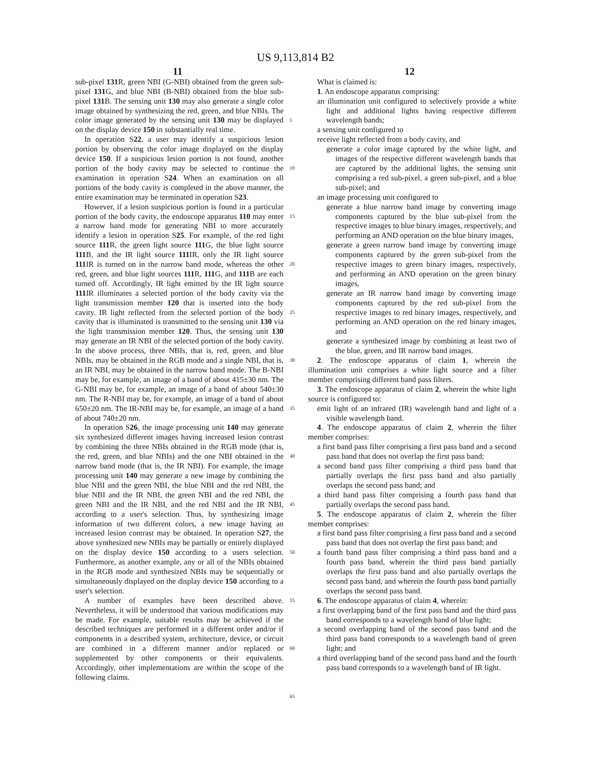US 9,113,814 B2
11 12
sub-pixel 131 R, green NBI (G-NBI) obtained from the green sub-pixel 131 G, and blue NBI (B-NBI) obtained from the blue sub-pixel 131 B. The sensing unit 130 may also generate a single color image obtained by synthesizing the red, green, and blue NBIs. The color image generated by the sensing unit 130 may be displayed on the display device 150 in substantially real time.
In operation S22, a user may identify a suspicious lesion portion by observing the color image displayed on the display device 150. If a suspicious lesion portion is not found, another portion of the body cavity may be selected to continue the examination in operation S24. When an examination on all portions of the body cavity is completed in the above manner, the entire examination may be terminated in operation S23.
However, if a lesion suspicious portion is found in a particular portion of the body cavity, the endoscope apparatus 110 may enter a narrow band mode for generating NBI to more accurately identify a lesion in operation S25. For example, of the red light source 111 R, the green light source 111 G, the blue light source 111 B, and the IR light source 111 IR, only the IR light source 111 IR is turned on in the narrow band mode, whereas the other red, green, and blue light sources 111 R, 111 G, and 111 B are each turned off. Accordingly, IR light emitted by the IR light source 111 IR illuminates a selected portion of the body cavity via the light transmission member 120 that is inserted into the body cavity. IR light reflected from the selected portion of the body cavity that is illuminated is transmitted to the sensing unit 130 via the light transmission member 120. Thus, the sensing unit 130 may generate an IR NBI of the selected portion of the body cavity. In the above process, three NBIs, that is, red, green, and blue NBIs, may be obtained in the RGB mode and a single NBI, that is, an IR NBI, may be obtained in the narrow band mode. The B-NBI may be, for example, an image of a band of about 415±30 nm. The G-NBI may be, for example, an image of a band of about 540±30 nm. The R-NBI may be, for example, an image of a band of about 650±20 nm. The IR-NBI may be, for example, an image of a band of about 740±20 nm.
In operation S26, the image processing unit 140 may generate six synthesized different images having increased lesion contrast by combining the three NBIs obtained in the RGB mode (that is, the red, green, and blue NBIs) and the one NBI obtained in the narrow band mode (that is, the IR NBI). For example, the image processing unit 140 may generate a new image by combining the blue NBI and the green NBI, the blue NBI and the red NBI, the blue NBI and the IR NBI, the green NBI and the red NBI, the green NBI and the IR NBI, and the red NBI and the IR NBI, according to a user's selection. Thus, by synthesizing image information of two different colors, a new image having an increased lesion contrast may be obtained. In operation S27, the above synthesized new NBIs may be partially or entirely displayed on the display device 150 according to a users selection. Furthermore, as another example, any or all of the NBIs obtained in the RGB mode and synthesized NBIs may be sequentially or simultaneously displayed on the display device 150 according to a user's selection.
A number of examples have been described above. Nevertheless, it will be understood that various modifications may be made. For example, suitable results may be achieved if the described techniques are performed in a different order and/or if components in a described system, architecture, device, or circuit are combined in a different manner and/or replaced or supplemented by other components or their equivalents. Accordingly, other implementations are within the scope of the following claims.
5
10
15
20
25
30
35
40
45
50
55
60
65
What is claimed is:
1. An endoscope apparatus comprising:
an illumination unit configured to selectively provide a white light and additional lights having respective different wavelength bands;
a sensing unit configured to
receive light reflected from a body cavity, and
generate a color image captured by the white light, and images of the respective different wavelength bands that are captured by the additional lights, the sensing unit comprising a red sub-pixel, a green sub-pixel, and a blue sub-pixel; and
an image processing unit configured to
generate a blue narrow band image by converting image components captured by the blue sub-pixel from the respective images to blue binary images, respectively, and performing an AND operation on the blue binary images,
generate a green narrow band image by converting image components captured by the green sub-pixel from the respective images to green binary images, respectively, and performing an AND operation on the green binary images,
generate an IR narrow band image by converting image components captured by the red sub-pixel from the respective images to red binary images, respectively, and performing an AND operation on the red binary images, and
generate a synthesized image by combining at least two of the blue, green, and IR narrow band images.
2. The endoscope apparatus of claim 1, wherein the illumination unit comprises a white light source and a filter member comprising different band pass filters.
3. The endoscope apparatus of claim 2, wherein the white light source is configured to:
emit light of an infrared (IR) wavelength band and light of a visible wavelength band.
4. The endoscope apparatus of claim 2, wherein the filter member comprises:
a first band pass filter comprising a first pass band and a second pass band that does not overlap the first pass band;
a second band pass filter comprising a third pass band that partially overlaps the first pass band and also partially overlaps the second pass band; and
a third band pass filter comprising a fourth pass band that partially overlaps the second pass band.
5. The endoscope apparatus of claim 2, wherein the filter member comprises:
a first band pass filter comprising a first pass band and a second pass band that does not overlap the first pass band; and
a fourth band pass filter comprising a third pass band and a fourth pass band, wherein the third pass band partially overlaps the first pass band and also partially overlaps the second pass band, and wherein the fourth pass band partially overlaps the second pass band.
6. The endoscope apparatus of claim 4, wherein:
a first overlapping band of the first pass band and the third pass band corresponds to a wavelength band of blue light;
a second overlapping band of the second pass band and the third pass band corresponds to a wavelength band of green light; and
a third overlapping band of the second pass band and the fourth pass band corresponds to a wavelength band of IR light.